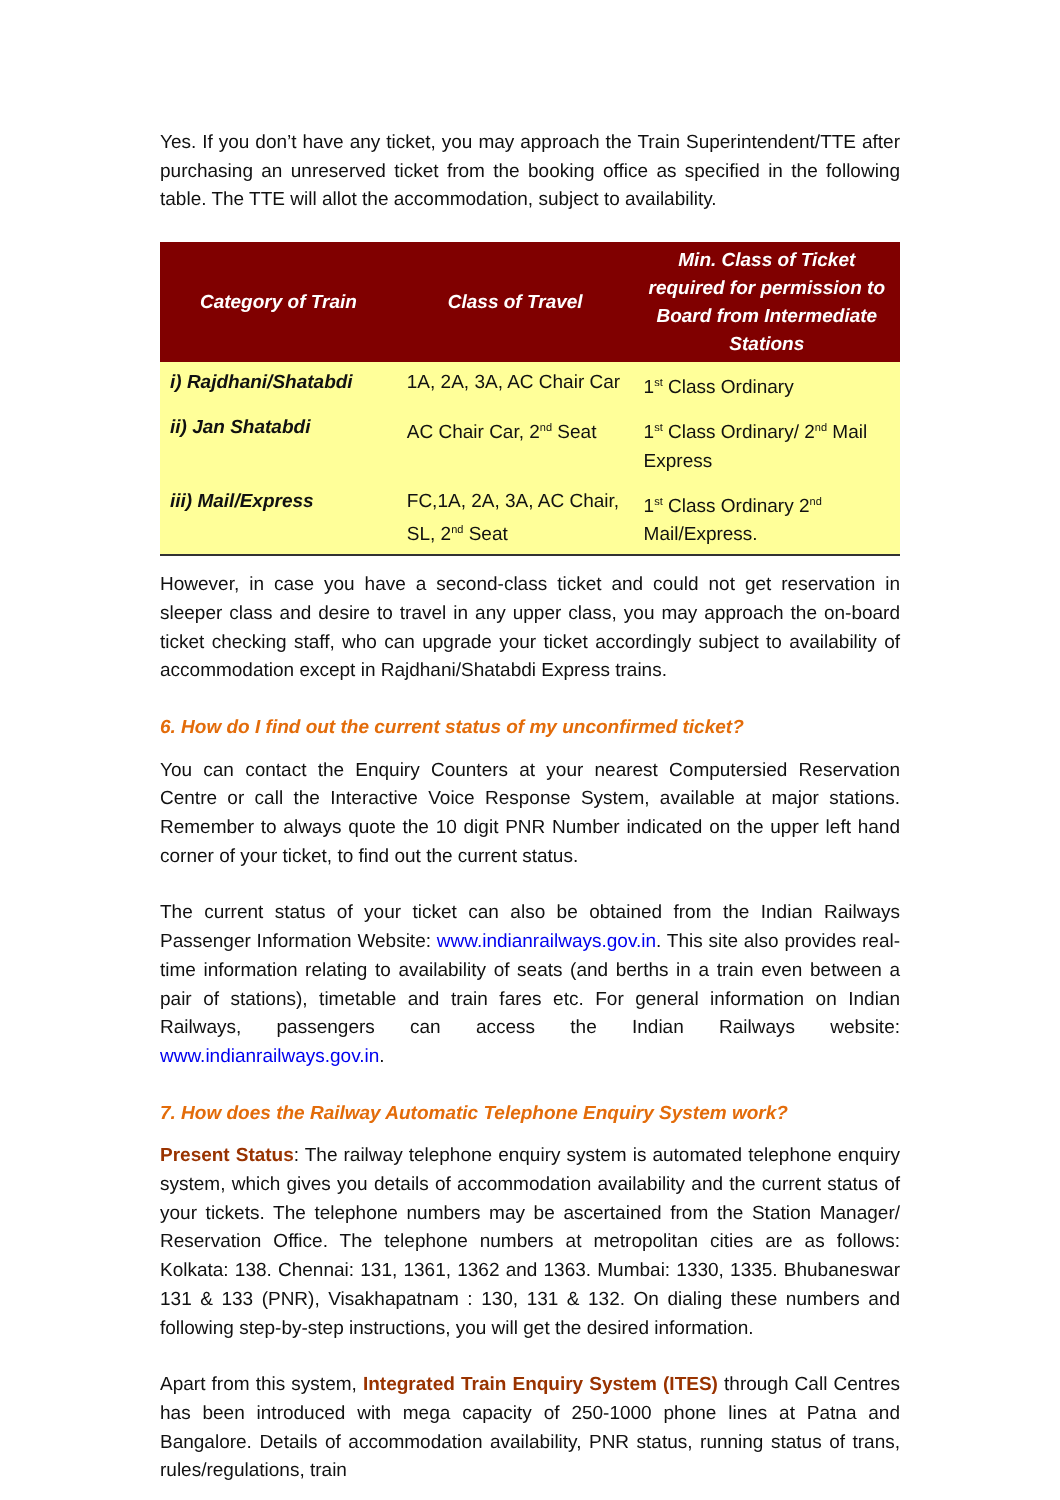Yes. If you don’t have any ticket, you may approach the Train Superintendent/TTE after purchasing an unreserved ticket from the booking office as specified in the following table. The TTE will allot the accommodation, subject to availability.
| Category of Train | Class of Travel | Min. Class of Ticket required for permission to Board from Intermediate Stations |
| --- | --- | --- |
| i) Rajdhani/Shatabdi | 1A, 2A, 3A, AC Chair Car | 1<sup>st</sup> Class Ordinary |
| ii) Jan Shatabdi | AC Chair Car, 2<sup>nd</sup> Seat | 1<sup>st</sup> Class Ordinary/ 2<sup>nd</sup> Mail Express |
| iii) Mail/Express | FC,1A, 2A, 3A, AC Chair, SL, 2<sup>nd</sup> Seat | 1<sup>st</sup> Class Ordinary 2<sup>nd</sup> Mail/Express. |
However, in case you have a second-class ticket and could not get reservation in sleeper class and desire to travel in any upper class, you may approach the on-board ticket checking staff, who can upgrade your ticket accordingly subject to availability of accommodation except in Rajdhani/Shatabdi Express trains.
6. How do I find out the current status of my unconfirmed ticket?
You can contact the Enquiry Counters at your nearest Computersied Reservation Centre or call the Interactive Voice Response System, available at major stations. Remember to always quote the 10 digit PNR Number indicated on the upper left hand corner of your ticket, to find out the current status.
The current status of your ticket can also be obtained from the Indian Railways Passenger Information Website: www.indianrailways.gov.in. This site also provides real-time information relating to availability of seats (and berths in a train even between a pair of stations), timetable and train fares etc. For general information on Indian Railways, passengers can access the Indian Railways website: www.indianrailways.gov.in.
7. How does the Railway Automatic Telephone Enquiry System work?
Present Status: The railway telephone enquiry system is automated telephone enquiry system, which gives you details of accommodation availability and the current status of your tickets. The telephone numbers may be ascertained from the Station Manager/ Reservation Office. The telephone numbers at metropolitan cities are as follows: Kolkata: 138. Chennai: 131, 1361, 1362 and 1363. Mumbai: 1330, 1335. Bhubaneswar 131 & 133 (PNR), Visakhapatnam : 130, 131 & 132. On dialing these numbers and following step-by-step instructions, you will get the desired information.
Apart from this system, Integrated Train Enquiry System (ITES) through Call Centres has been introduced with mega capacity of 250-1000 phone lines at Patna and Bangalore. Details of accommodation availability, PNR status, running status of trans, rules/regulations, train